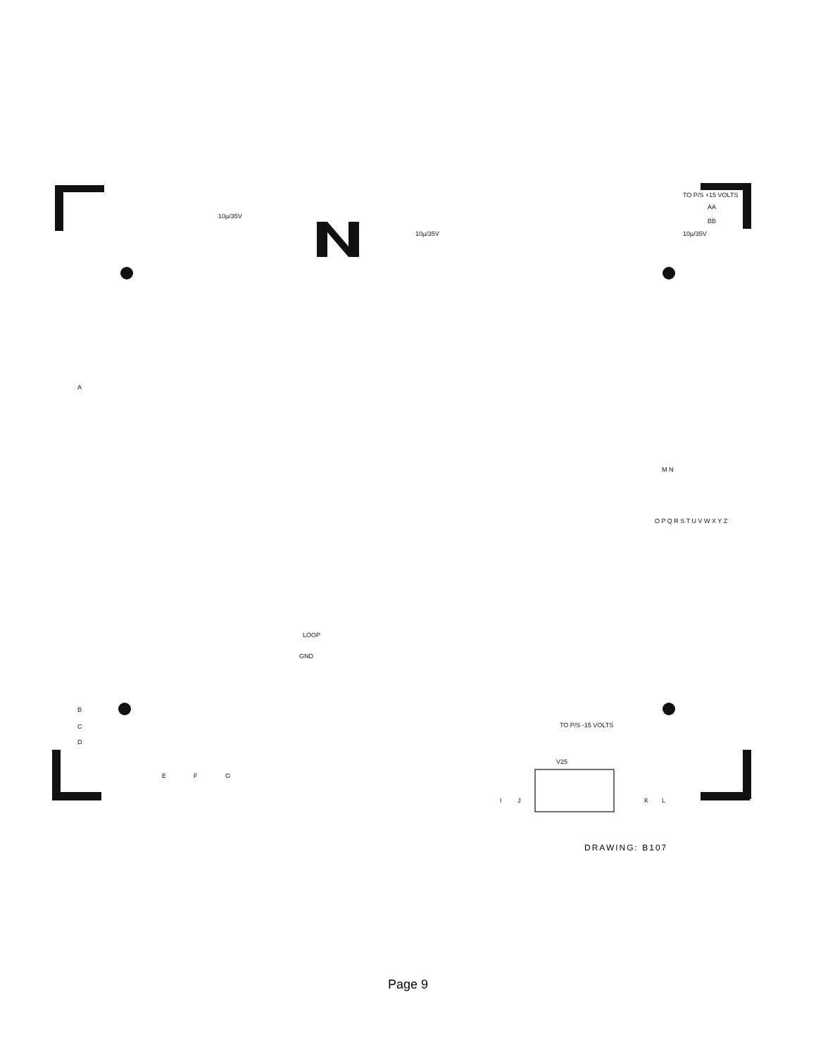10µ/35V
10µ/35V
10µ/35V
TO P/S +15 VOLTS
AA
BB
A
B
C
D
E
F
G
LOOP
GND
TO P/S -15 VOLTS
V25
I
J
K
L
M N
O P Q R S T U V W X Y Z
DRAWING: B107
Page 9